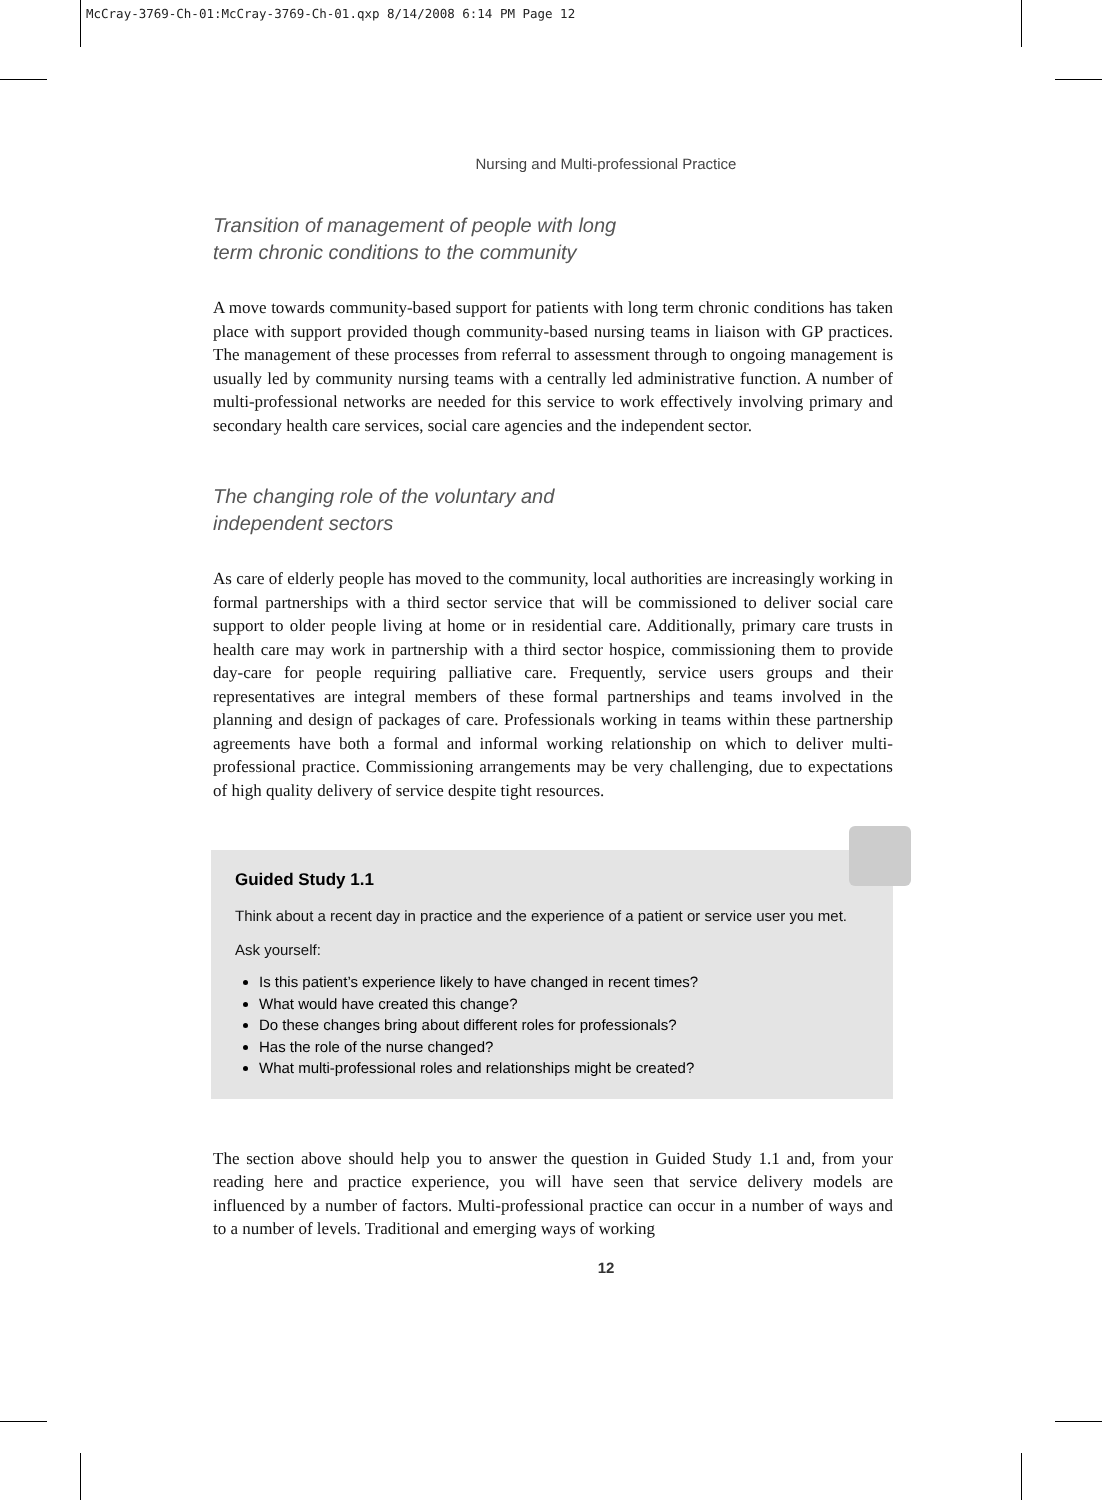McCray-3769-Ch-01:McCray-3769-Ch-01.qxp 8/14/2008 6:14 PM Page 12
Nursing and Multi-professional Practice
Transition of management of people with long
term chronic conditions to the community
A move towards community-based support for patients with long term chronic conditions has taken place with support provided though community-based nursing teams in liaison with GP practices. The management of these processes from referral to assessment through to ongoing management is usually led by community nursing teams with a centrally led administrative function. A number of multi-professional networks are needed for this service to work effectively involving primary and secondary health care services, social care agencies and the independent sector.
The changing role of the voluntary and
independent sectors
As care of elderly people has moved to the community, local authorities are increasingly working in formal partnerships with a third sector service that will be commissioned to deliver social care support to older people living at home or in residential care. Additionally, primary care trusts in health care may work in partnership with a third sector hospice, commissioning them to provide day-care for people requiring palliative care. Frequently, service users groups and their representatives are integral members of these formal partnerships and teams involved in the planning and design of packages of care. Professionals working in teams within these partnership agreements have both a formal and informal working relationship on which to deliver multi-professional practice. Commissioning arrangements may be very challenging, due to expectations of high quality delivery of service despite tight resources.
Guided Study 1.1
Think about a recent day in practice and the experience of a patient or service user you met.
Ask yourself:
Is this patient’s experience likely to have changed in recent times?
What would have created this change?
Do these changes bring about different roles for professionals?
Has the role of the nurse changed?
What multi-professional roles and relationships might be created?
The section above should help you to answer the question in Guided Study 1.1 and, from your reading here and practice experience, you will have seen that service delivery models are influenced by a number of factors. Multi-professional practice can occur in a number of ways and to a number of levels. Traditional and emerging ways of working
12